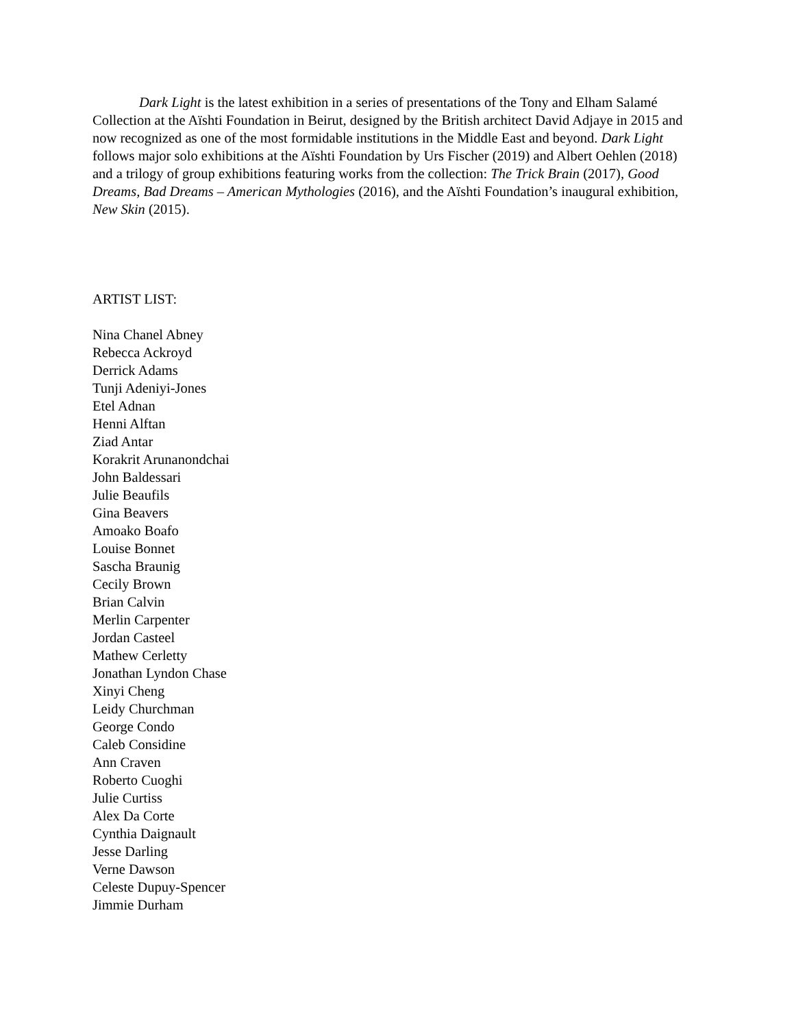Dark Light is the latest exhibition in a series of presentations of the Tony and Elham Salamé Collection at the Aïshti Foundation in Beirut, designed by the British architect David Adjaye in 2015 and now recognized as one of the most formidable institutions in the Middle East and beyond. Dark Light follows major solo exhibitions at the Aïshti Foundation by Urs Fischer (2019) and Albert Oehlen (2018) and a trilogy of group exhibitions featuring works from the collection: The Trick Brain (2017), Good Dreams, Bad Dreams – American Mythologies (2016), and the Aïshti Foundation’s inaugural exhibition, New Skin (2015).
ARTIST LIST:
Nina Chanel Abney
Rebecca Ackroyd
Derrick Adams
Tunji Adeniyi-Jones
Etel Adnan
Henni Alftan
Ziad Antar
Korakrit Arunanondchai
John Baldessari
Julie Beaufils
Gina Beavers
Amoako Boafo
Louise Bonnet
Sascha Braunig
Cecily Brown
Brian Calvin
Merlin Carpenter
Jordan Casteel
Mathew Cerletty
Jonathan Lyndon Chase
Xinyi Cheng
Leidy Churchman
George Condo
Caleb Considine
Ann Craven
Roberto Cuoghi
Julie Curtiss
Alex Da Corte
Cynthia Daignault
Jesse Darling
Verne Dawson
Celeste Dupuy-Spencer
Jimmie Durham